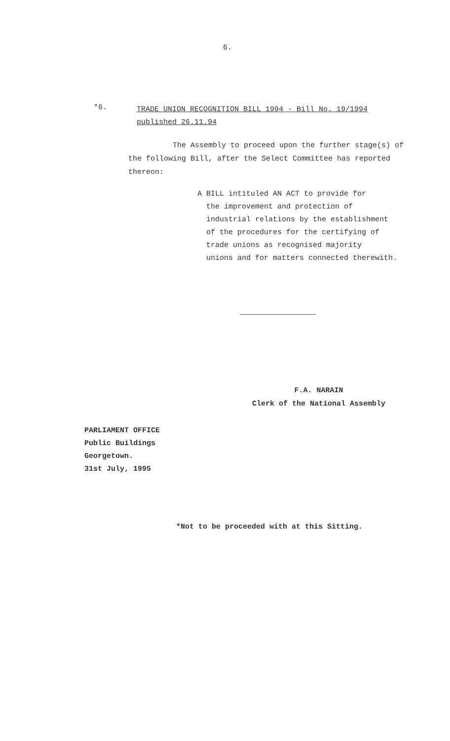6.
*6.
TRADE UNION RECOGNITION BILL 1994 - Bill No. 19/1994
published 26.11.94
The Assembly to proceed upon the further stage(s) of the following Bill, after the Select Committee has reported thereon:
A BILL intituled AN ACT to provide for
the improvement and protection of
industrial relations by the establishment
of the procedures for the certifying of
trade unions as recognised majority
unions and for matters connected therewith.
F.A. NARAIN
Clerk of the National Assembly
PARLIAMENT OFFICE
Public Buildings
Georgetown.
31st July, 1995
*Not to be proceeded with at this Sitting.